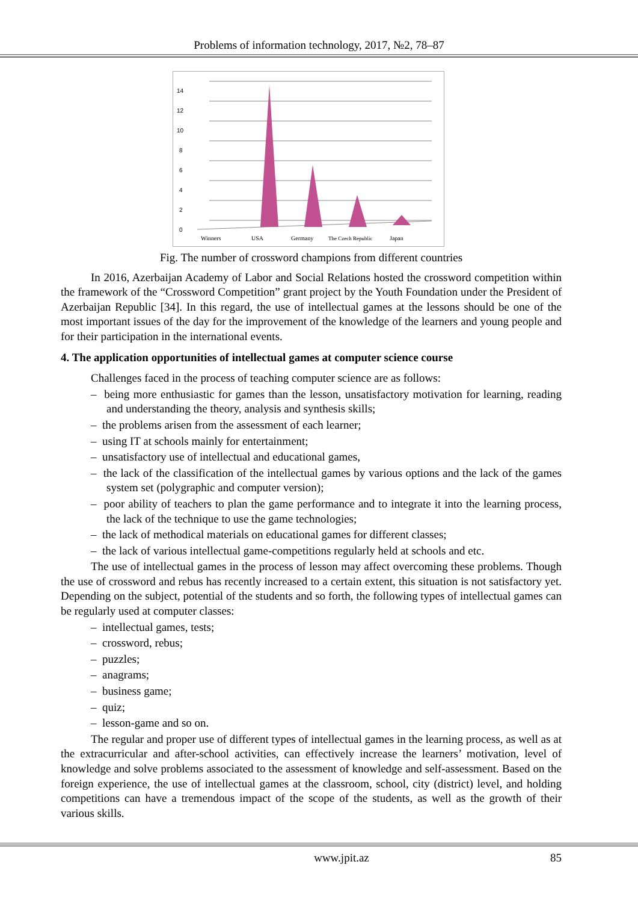Problems of information technology, 2017, №2, 78–87
0
2
4
6
8
10
12
14
Winners
USA
Germany
The Czech Republic
Japan
Fig. The number of crossword champions from different countries
In 2016, Azerbaijan Academy of Labor and Social Relations hosted the crossword competition within the framework of the “Crossword Competition” grant project by the Youth Foundation under the President of Azerbaijan Republic [34]. In this regard, the use of intellectual games at the lessons should be one of the most important issues of the day for the improvement of the knowledge of the learners and young people and for their participation in the international events.
4. The application opportunities of intellectual games at computer science course
Challenges faced in the process of teaching computer science are as follows:
– being more enthusiastic for games than the lesson, unsatisfactory motivation for learning, reading and understanding the theory, analysis and synthesis skills;
– the problems arisen from the assessment of each learner;
– using IT at schools mainly for entertainment;
– unsatisfactory use of intellectual and educational games,
– the lack of the classification of the intellectual games by various options and the lack of the games system set (polygraphic and computer version);
– poor ability of teachers to plan the game performance and to integrate it into the learning process, the lack of the technique to use the game technologies;
– the lack of methodical materials on educational games for different classes;
– the lack of various intellectual game-competitions regularly held at schools and etc.
The use of intellectual games in the process of lesson may affect overcoming these problems. Though the use of crossword and rebus has recently increased to a certain extent, this situation is not satisfactory yet. Depending on the subject, potential of the students and so forth, the following types of intellectual games can be regularly used at computer classes:
– intellectual games, tests;
– crossword, rebus;
– puzzles;
– anagrams;
– business game;
– quiz;
– lesson-game and so on.
The regular and proper use of different types of intellectual games in the learning process, as well as at the extracurricular and after-school activities, can effectively increase the learners’ motivation, level of knowledge and solve problems associated to the assessment of knowledge and self-assessment. Based on the foreign experience, the use of intellectual games at the classroom, school, city (district) level, and holding competitions can have a tremendous impact of the scope of the students, as well as the growth of their various skills.
www.jpit.az 85